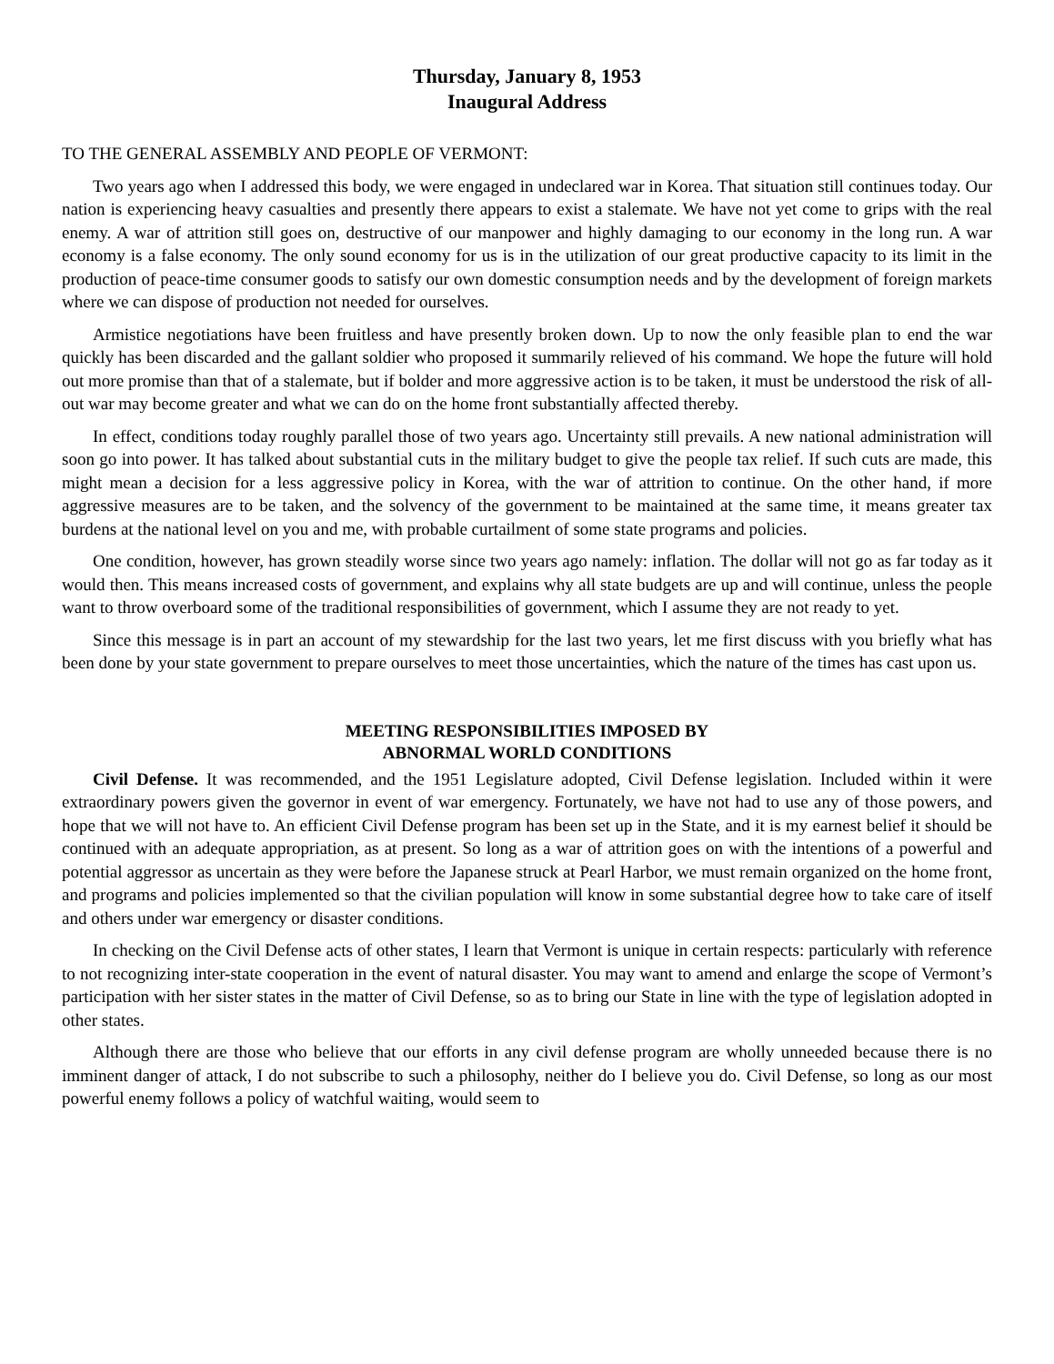Thursday, January 8, 1953
Inaugural Address
TO THE GENERAL ASSEMBLY AND PEOPLE OF VERMONT:
Two years ago when I addressed this body, we were engaged in undeclared war in Korea. That situation still continues today. Our nation is experiencing heavy casualties and presently there appears to exist a stalemate. We have not yet come to grips with the real enemy. A war of attrition still goes on, destructive of our manpower and highly damaging to our economy in the long run. A war economy is a false economy. The only sound economy for us is in the utilization of our great productive capacity to its limit in the production of peace-time consumer goods to satisfy our own domestic consumption needs and by the development of foreign markets where we can dispose of production not needed for ourselves.
Armistice negotiations have been fruitless and have presently broken down. Up to now the only feasible plan to end the war quickly has been discarded and the gallant soldier who proposed it summarily relieved of his command. We hope the future will hold out more promise than that of a stalemate, but if bolder and more aggressive action is to be taken, it must be understood the risk of all-out war may become greater and what we can do on the home front substantially affected thereby.
In effect, conditions today roughly parallel those of two years ago. Uncertainty still prevails. A new national administration will soon go into power. It has talked about substantial cuts in the military budget to give the people tax relief. If such cuts are made, this might mean a decision for a less aggressive policy in Korea, with the war of attrition to continue. On the other hand, if more aggressive measures are to be taken, and the solvency of the government to be maintained at the same time, it means greater tax burdens at the national level on you and me, with probable curtailment of some state programs and policies.
One condition, however, has grown steadily worse since two years ago namely: inflation. The dollar will not go as far today as it would then. This means increased costs of government, and explains why all state budgets are up and will continue, unless the people want to throw overboard some of the traditional responsibilities of government, which I assume they are not ready to yet.
Since this message is in part an account of my stewardship for the last two years, let me first discuss with you briefly what has been done by your state government to prepare ourselves to meet those uncertainties, which the nature of the times has cast upon us.
MEETING RESPONSIBILITIES IMPOSED BY
ABNORMAL WORLD CONDITIONS
Civil Defense. It was recommended, and the 1951 Legislature adopted, Civil Defense legislation. Included within it were extraordinary powers given the governor in event of war emergency. Fortunately, we have not had to use any of those powers, and hope that we will not have to. An efficient Civil Defense program has been set up in the State, and it is my earnest belief it should be continued with an adequate appropriation, as at present. So long as a war of attrition goes on with the intentions of a powerful and potential aggressor as uncertain as they were before the Japanese struck at Pearl Harbor, we must remain organized on the home front, and programs and policies implemented so that the civilian population will know in some substantial degree how to take care of itself and others under war emergency or disaster conditions.
In checking on the Civil Defense acts of other states, I learn that Vermont is unique in certain respects: particularly with reference to not recognizing inter-state cooperation in the event of natural disaster. You may want to amend and enlarge the scope of Vermont’s participation with her sister states in the matter of Civil Defense, so as to bring our State in line with the type of legislation adopted in other states.
Although there are those who believe that our efforts in any civil defense program are wholly unneeded because there is no imminent danger of attack, I do not subscribe to such a philosophy, neither do I believe you do. Civil Defense, so long as our most powerful enemy follows a policy of watchful waiting, would seem to